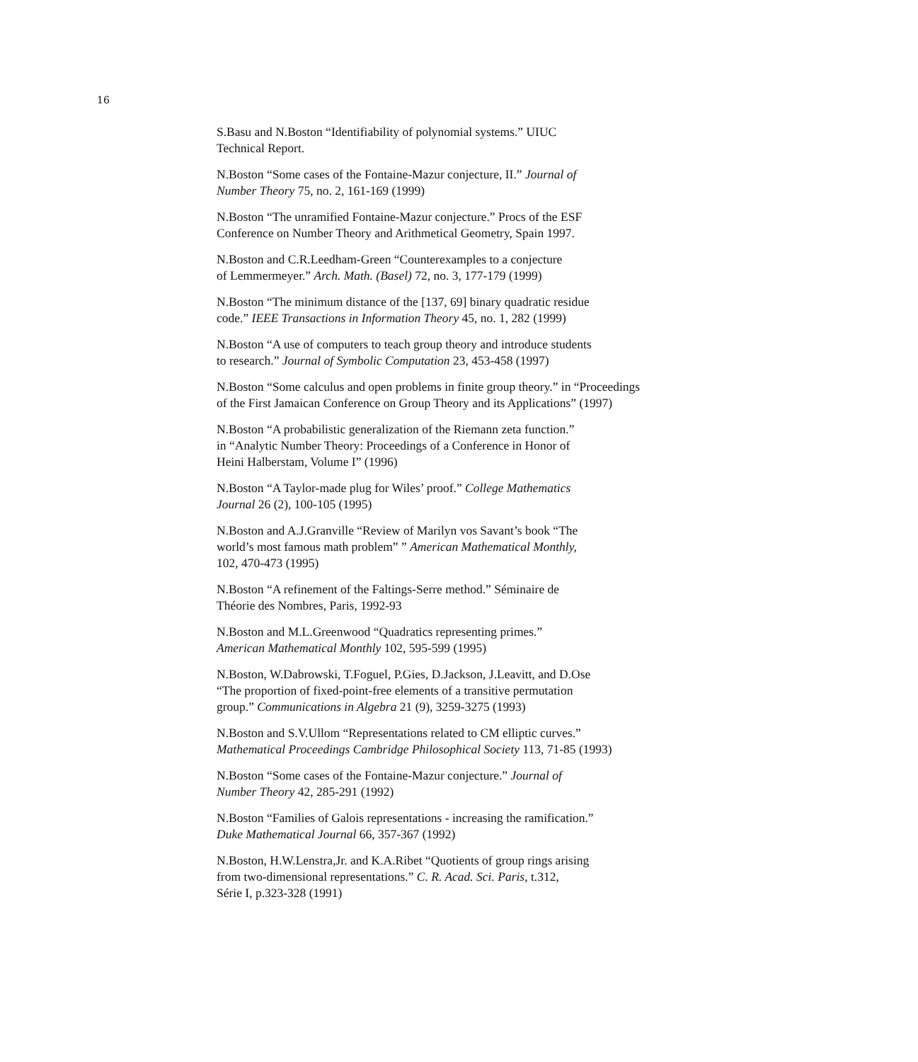16
S.Basu and N.Boston “Identifiability of polynomial systems.” UIUC
Technical Report.
N.Boston “Some cases of the Fontaine-Mazur conjecture, II.” Journal of
Number Theory 75, no. 2, 161-169 (1999)
N.Boston “The unramified Fontaine-Mazur conjecture.” Procs of the ESF
Conference on Number Theory and Arithmetical Geometry, Spain 1997.
N.Boston and C.R.Leedham-Green “Counterexamples to a conjecture
of Lemmermeyer.” Arch. Math. (Basel) 72, no. 3, 177-179 (1999)
N.Boston “The minimum distance of the [137, 69] binary quadratic residue
code.” IEEE Transactions in Information Theory 45, no. 1, 282 (1999)
N.Boston “A use of computers to teach group theory and introduce students
to research.” Journal of Symbolic Computation 23, 453-458 (1997)
N.Boston “Some calculus and open problems in finite group theory.” in “Proceedings
of the First Jamaican Conference on Group Theory and its Applications” (1997)
N.Boston “A probabilistic generalization of the Riemann zeta function.”
in “Analytic Number Theory: Proceedings of a Conference in Honor of
Heini Halberstam, Volume I” (1996)
N.Boston “A Taylor-made plug for Wiles’ proof.” College Mathematics
Journal 26 (2), 100-105 (1995)
N.Boston and A.J.Granville “Review of Marilyn vos Savant’s book “The
world’s most famous math problem” ” American Mathematical Monthly,
102, 470-473 (1995)
N.Boston “A refinement of the Faltings-Serre method.” Séminaire de
Théorie des Nombres, Paris, 1992-93
N.Boston and M.L.Greenwood “Quadratics representing primes.”
American Mathematical Monthly 102, 595-599 (1995)
N.Boston, W.Dabrowski, T.Foguel, P.Gies, D.Jackson, J.Leavitt, and D.Ose
“The proportion of fixed-point-free elements of a transitive permutation
group.” Communications in Algebra 21 (9), 3259-3275 (1993)
N.Boston and S.V.Ullom “Representations related to CM elliptic curves.”
Mathematical Proceedings Cambridge Philosophical Society 113, 71-85 (1993)
N.Boston “Some cases of the Fontaine-Mazur conjecture.” Journal of
Number Theory 42, 285-291 (1992)
N.Boston “Families of Galois representations - increasing the ramification.”
Duke Mathematical Journal 66, 357-367 (1992)
N.Boston, H.W.Lenstra,Jr. and K.A.Ribet “Quotients of group rings arising
from two-dimensional representations.” C. R. Acad. Sci. Paris, t.312,
Série I, p.323-328 (1991)